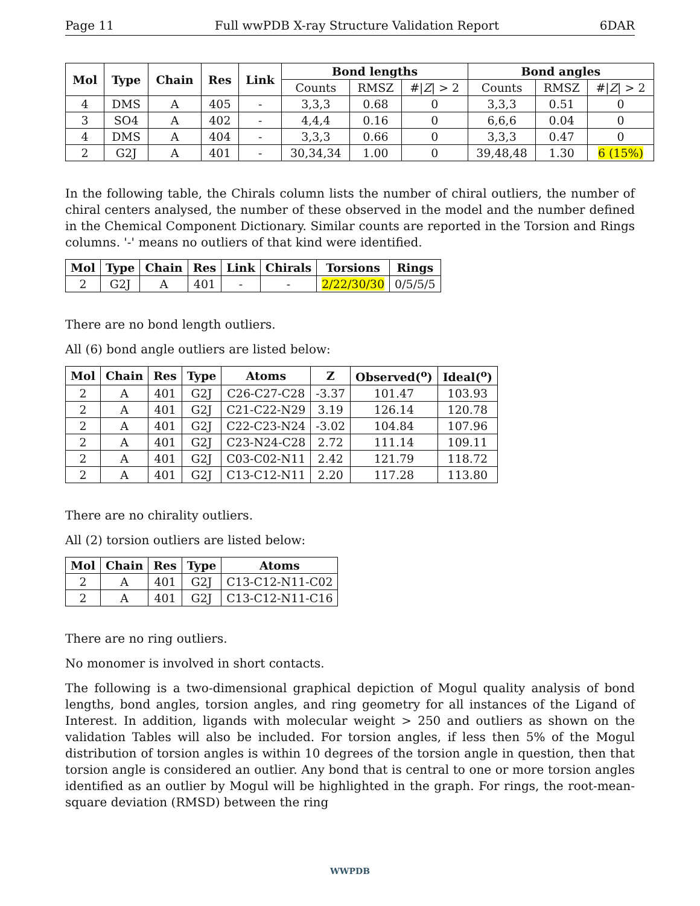Page 11 Full wwPDB X-ray Structure Validation Report 6DAR
| Mol | Type | Chain | Res | Link | Bond lengths | | | Bond angles | | |
| --- | --- | --- | --- | --- | --- | --- | --- | --- | --- | --- |
| | | | | | Counts | RMSZ | #/ Z / > 2 | Counts | RMSZ | #/ Z / > 2 |
| 4 | DMS | A | 405 | - | 3,3,3 | 0.68 | 0 | 3,3,3 | 0.51 | 0 |
| 3 | SO4 | A | 402 | - | 4,4,4 | 0.16 | 0 | 6,6,6 | 0.04 | 0 |
| 4 | DMS | A | 404 | - | 3,3,3 | 0.66 | 0 | 3,3,3 | 0.47 | 0 |
| 2 | G2J | A | 401 | - | 30,34,34 | 1.00 | 0 | 39,48,48 | 1.30 | 6 (15%) |
In the following table, the Chirals column lists the number of chiral outliers, the number of chiral centers analysed, the number of these observed in the model and the number defined in the Chemical Component Dictionary. Similar counts are reported in the Torsion and Rings columns. '-' means no outliers of that kind were identified.
| Mol | Type | Chain | Res | Link | Chirals | Torsions | Rings |
| --- | --- | --- | --- | --- | --- | --- | --- |
| 2 | G2J | A | 401 | - | - | 2/22/30/30 | 0/5/5/5 |
There are no bond length outliers.
All (6) bond angle outliers are listed below:
| Mol | Chain | Res | Type | Atoms | Z | Observed(<sup>o</sup>) | Ideal(<sup>o</sup>) |
| --- | --- | --- | --- | --- | --- | --- | --- |
| 2 | A | 401 | G2J | C26-C27-C28 | -3.37 | 101.47 | 103.93 |
| 2 | A | 401 | G2J | C21-C22-N29 | 3.19 | 126.14 | 120.78 |
| 2 | A | 401 | G2J | C22-C23-N24 | -3.02 | 104.84 | 107.96 |
| 2 | A | 401 | G2J | C23-N24-C28 | 2.72 | 111.14 | 109.11 |
| 2 | A | 401 | G2J | C03-C02-N11 | 2.42 | 121.79 | 118.72 |
| 2 | A | 401 | G2J | C13-C12-N11 | 2.20 | 117.28 | 113.80 |
There are no chirality outliers.
All (2) torsion outliers are listed below:
| Mol | Chain | Res | Type | Atoms |
| --- | --- | --- | --- | --- |
| 2 | A | 401 | G2J | C13-C12-N11-C02 |
| 2 | A | 401 | G2J | C13-C12-N11-C16 |
There are no ring outliers.
No monomer is involved in short contacts.
The following is a two-dimensional graphical depiction of Mogul quality analysis of bond lengths, bond angles, torsion angles, and ring geometry for all instances of the Ligand of Interest. In addition, ligands with molecular weight > 250 and outliers as shown on the validation Tables will also be included. For torsion angles, if less then 5% of the Mogul distribution of torsion angles is within 10 degrees of the torsion angle in question, then that torsion angle is considered an outlier. Any bond that is central to one or more torsion angles identified as an outlier by Mogul will be highlighted in the graph. For rings, the root-mean-square deviation (RMSD) between the ring
WWPDB